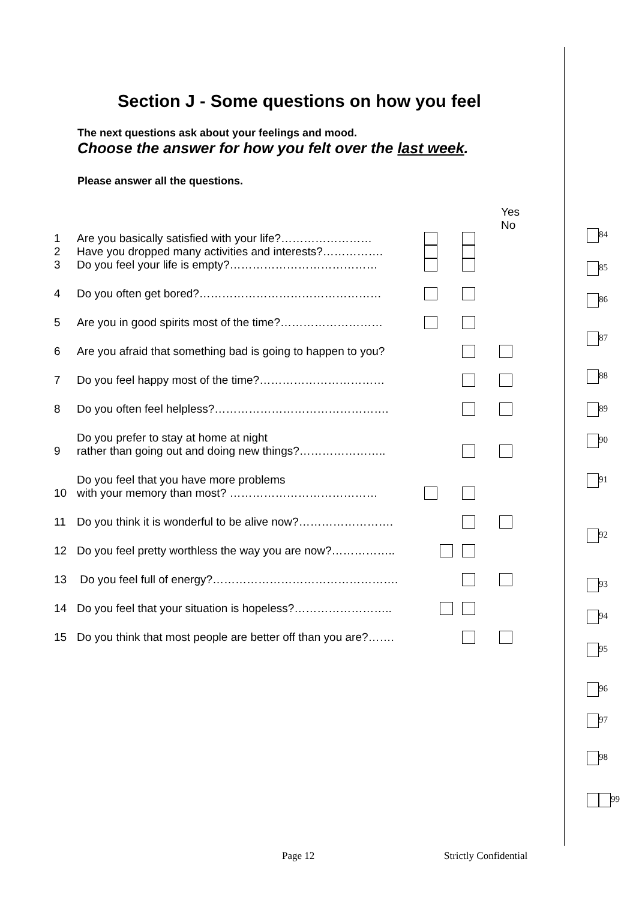Section J - Some questions on how you feel
The next questions ask about your feelings and mood.
Choose the answer for how you felt over the last week.
Please answer all the questions.
Yes No
1 Are you basically satisfied with your life?……………………
2 Have you dropped many activities and interests?…………….
3 Do you feel your life is empty?…………………………………
4 Do you often get bored?…………………………………………
5 Are you in good spirits most of the time?………………………
6 Are you afraid that something bad is going to happen to you?
7 Do you feel happy most of the time?……………………………
8 Do you often feel helpless?……………………………………….
9 Do you prefer to stay at home at night
rather than going out and doing new things?…………………..
10 Do you feel that you have more problems
with your memory than most? …………………………………
11 Do you think it is wonderful to be alive now?…………………….
12 Do you feel pretty worthless the way you are now?……………..
13 Do you feel full of energy?………………………………………….
14 Do you feel that your situation is hopeless?……………………..
15 Do you think that most people are better off than you are?…….
84
85
86
87
88
89
90
91
92
93
94
95
96
97
98
99
Page 12 Strictly Confidential